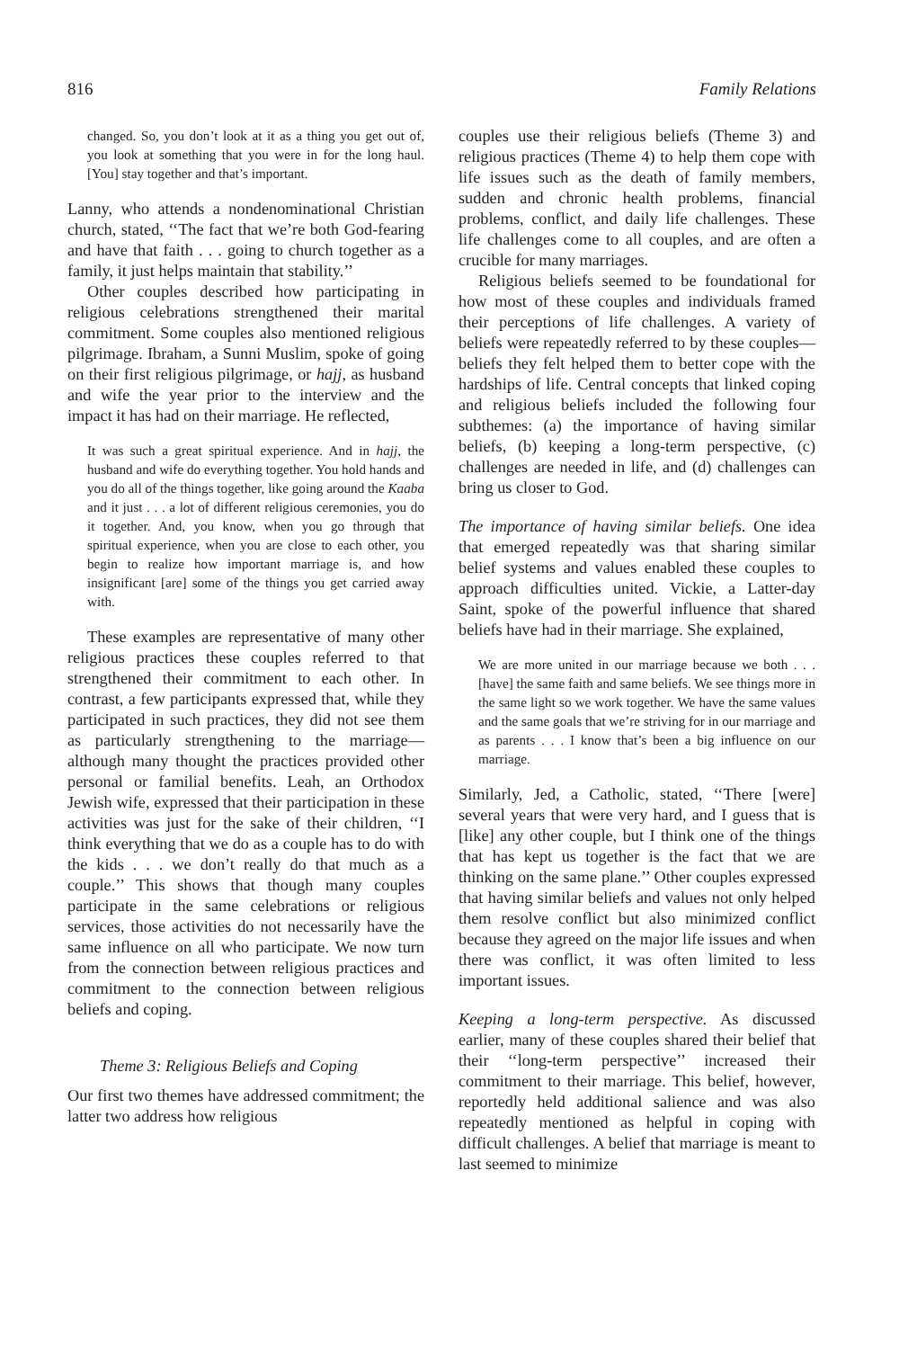816 Family Relations
changed. So, you don’t look at it as a thing you get out of, you look at something that you were in for the long haul. [You] stay together and that’s important.
Lanny, who attends a nondenominational Christian church, stated, ‘‘The fact that we’re both God-fearing and have that faith . . . going to church together as a family, it just helps maintain that stability.’’
Other couples described how participating in religious celebrations strengthened their marital commitment. Some couples also mentioned religious pilgrimage. Ibraham, a Sunni Muslim, spoke of going on their first religious pilgrimage, or hajj, as husband and wife the year prior to the interview and the impact it has had on their marriage. He reflected,
It was such a great spiritual experience. And in hajj, the husband and wife do everything together. You hold hands and you do all of the things together, like going around the Kaaba and it just . . . a lot of different religious ceremonies, you do it together. And, you know, when you go through that spiritual experience, when you are close to each other, you begin to realize how important marriage is, and how insignificant [are] some of the things you get carried away with.
These examples are representative of many other religious practices these couples referred to that strengthened their commitment to each other. In contrast, a few participants expressed that, while they participated in such practices, they did not see them as particularly strengthening to the marriage—although many thought the practices provided other personal or familial benefits. Leah, an Orthodox Jewish wife, expressed that their participation in these activities was just for the sake of their children, ‘‘I think everything that we do as a couple has to do with the kids . . . we don’t really do that much as a couple.’’ This shows that though many couples participate in the same celebrations or religious services, those activities do not necessarily have the same influence on all who participate. We now turn from the connection between religious practices and commitment to the connection between religious beliefs and coping.
Theme 3: Religious Beliefs and Coping
Our first two themes have addressed commitment; the latter two address how religious
couples use their religious beliefs (Theme 3) and religious practices (Theme 4) to help them cope with life issues such as the death of family members, sudden and chronic health problems, financial problems, conflict, and daily life challenges. These life challenges come to all couples, and are often a crucible for many marriages.
Religious beliefs seemed to be foundational for how most of these couples and individuals framed their perceptions of life challenges. A variety of beliefs were repeatedly referred to by these couples—beliefs they felt helped them to better cope with the hardships of life. Central concepts that linked coping and religious beliefs included the following four subthemes: (a) the importance of having similar beliefs, (b) keeping a long-term perspective, (c) challenges are needed in life, and (d) challenges can bring us closer to God.
The importance of having similar beliefs. One idea that emerged repeatedly was that sharing similar belief systems and values enabled these couples to approach difficulties united. Vickie, a Latter-day Saint, spoke of the powerful influence that shared beliefs have had in their marriage. She explained,
We are more united in our marriage because we both . . . [have] the same faith and same beliefs. We see things more in the same light so we work together. We have the same values and the same goals that we’re striving for in our marriage and as parents . . . I know that’s been a big influence on our marriage.
Similarly, Jed, a Catholic, stated, ‘‘There [were] several years that were very hard, and I guess that is [like] any other couple, but I think one of the things that has kept us together is the fact that we are thinking on the same plane.’’ Other couples expressed that having similar beliefs and values not only helped them resolve conflict but also minimized conflict because they agreed on the major life issues and when there was conflict, it was often limited to less important issues.
Keeping a long-term perspective. As discussed earlier, many of these couples shared their belief that their ‘‘long-term perspective’’ increased their commitment to their marriage. This belief, however, reportedly held additional salience and was also repeatedly mentioned as helpful in coping with difficult challenges. A belief that marriage is meant to last seemed to minimize